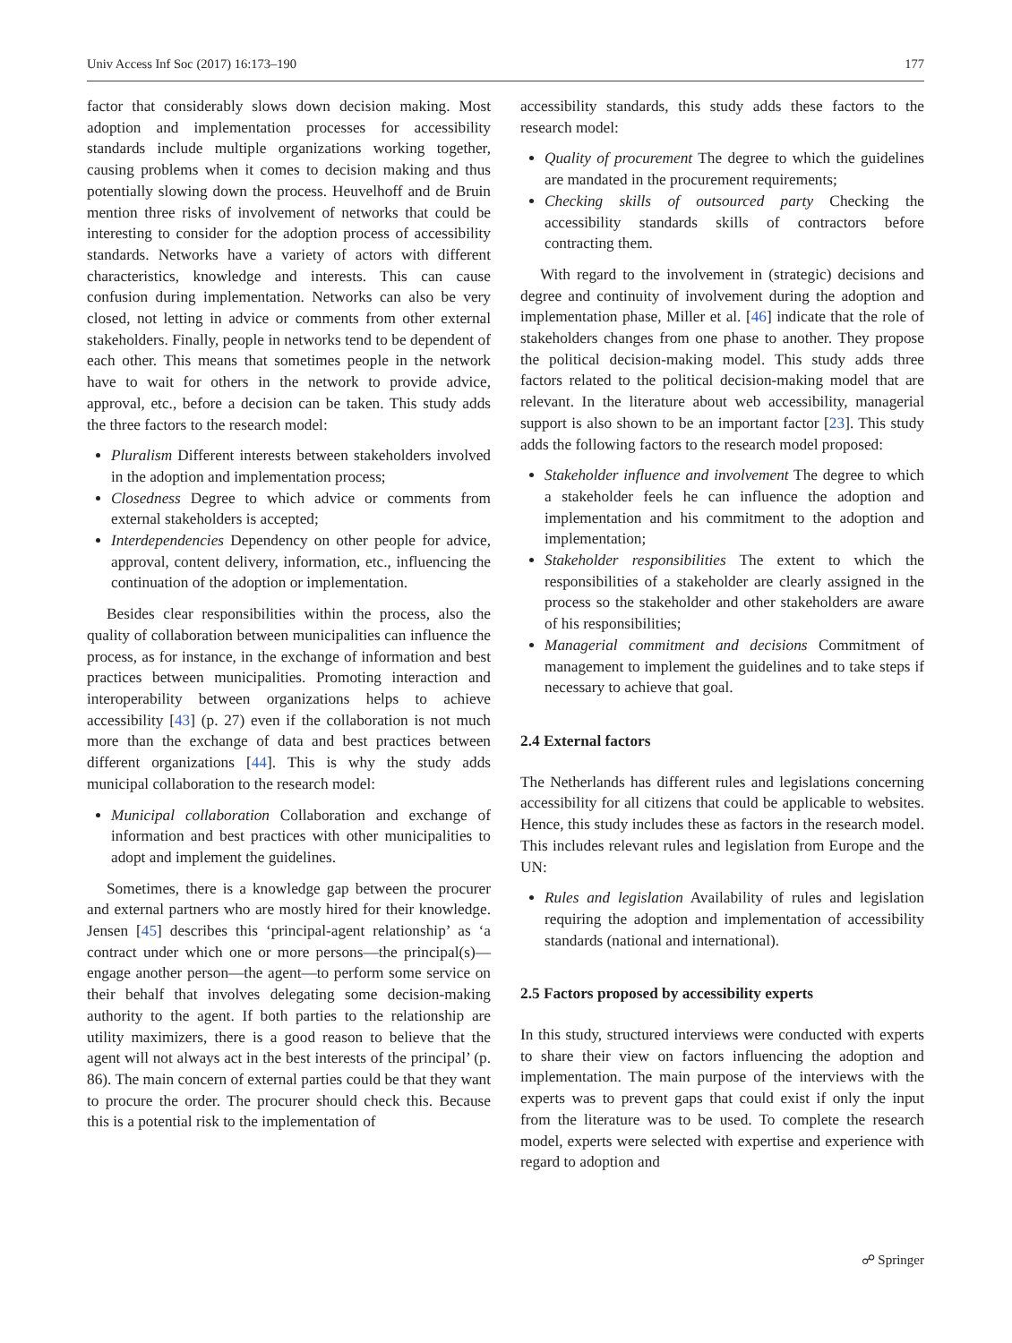Univ Access Inf Soc (2017) 16:173–190 177
factor that considerably slows down decision making. Most adoption and implementation processes for accessibility standards include multiple organizations working together, causing problems when it comes to decision making and thus potentially slowing down the process. Heuvelhoff and de Bruin mention three risks of involvement of networks that could be interesting to consider for the adoption process of accessibility standards. Networks have a variety of actors with different characteristics, knowledge and interests. This can cause confusion during implementation. Networks can also be very closed, not letting in advice or comments from other external stakeholders. Finally, people in networks tend to be dependent of each other. This means that sometimes people in the network have to wait for others in the network to provide advice, approval, etc., before a decision can be taken. This study adds the three factors to the research model:
Pluralism Different interests between stakeholders involved in the adoption and implementation process;
Closedness Degree to which advice or comments from external stakeholders is accepted;
Interdependencies Dependency on other people for advice, approval, content delivery, information, etc., influencing the continuation of the adoption or implementation.
Besides clear responsibilities within the process, also the quality of collaboration between municipalities can influence the process, as for instance, in the exchange of information and best practices between municipalities. Promoting interaction and interoperability between organizations helps to achieve accessibility [43] (p. 27) even if the collaboration is not much more than the exchange of data and best practices between different organizations [44]. This is why the study adds municipal collaboration to the research model:
Municipal collaboration Collaboration and exchange of information and best practices with other municipalities to adopt and implement the guidelines.
Sometimes, there is a knowledge gap between the procurer and external partners who are mostly hired for their knowledge. Jensen [45] describes this ‘principal-agent relationship’ as ‘a contract under which one or more persons—the principal(s)—engage another person—the agent—to perform some service on their behalf that involves delegating some decision-making authority to the agent. If both parties to the relationship are utility maximizers, there is a good reason to believe that the agent will not always act in the best interests of the principal’ (p. 86). The main concern of external parties could be that they want to procure the order. The procurer should check this. Because this is a potential risk to the implementation of
accessibility standards, this study adds these factors to the research model:
Quality of procurement The degree to which the guidelines are mandated in the procurement requirements;
Checking skills of outsourced party Checking the accessibility standards skills of contractors before contracting them.
With regard to the involvement in (strategic) decisions and degree and continuity of involvement during the adoption and implementation phase, Miller et al. [46] indicate that the role of stakeholders changes from one phase to another. They propose the political decision-making model. This study adds three factors related to the political decision-making model that are relevant. In the literature about web accessibility, managerial support is also shown to be an important factor [23]. This study adds the following factors to the research model proposed:
Stakeholder influence and involvement The degree to which a stakeholder feels he can influence the adoption and implementation and his commitment to the adoption and implementation;
Stakeholder responsibilities The extent to which the responsibilities of a stakeholder are clearly assigned in the process so the stakeholder and other stakeholders are aware of his responsibilities;
Managerial commitment and decisions Commitment of management to implement the guidelines and to take steps if necessary to achieve that goal.
2.4 External factors
The Netherlands has different rules and legislations concerning accessibility for all citizens that could be applicable to websites. Hence, this study includes these as factors in the research model. This includes relevant rules and legislation from Europe and the UN:
Rules and legislation Availability of rules and legislation requiring the adoption and implementation of accessibility standards (national and international).
2.5 Factors proposed by accessibility experts
In this study, structured interviews were conducted with experts to share their view on factors influencing the adoption and implementation. The main purpose of the interviews with the experts was to prevent gaps that could exist if only the input from the literature was to be used. To complete the research model, experts were selected with expertise and experience with regard to adoption and
☍ Springer